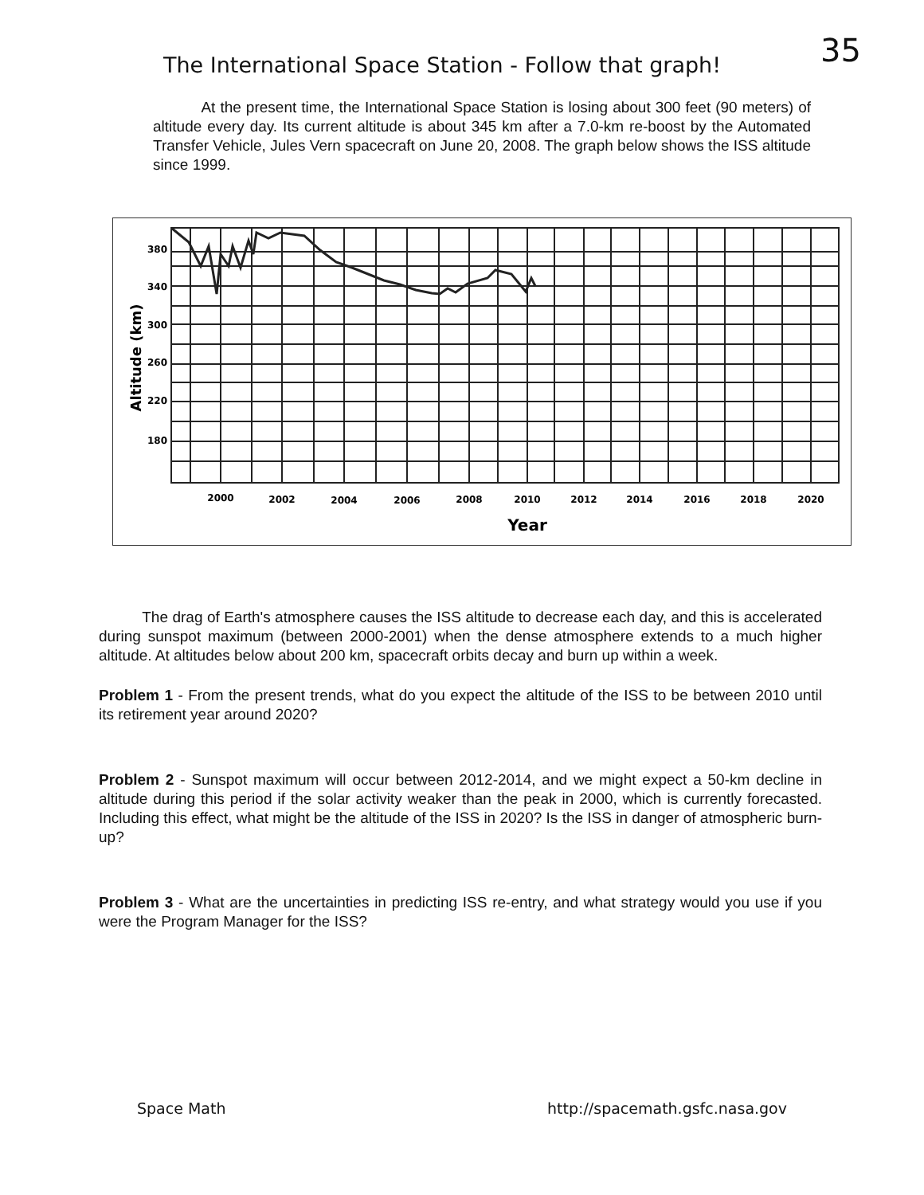The International Space Station - Follow that graph!
35
At the present time, the International Space Station is losing about 300 feet (90 meters) of altitude every day. Its current altitude is about 345 km after a 7.0-km re-boost by the Automated Transfer Vehicle, Jules Vern spacecraft on June 20, 2008. The graph below shows the ISS altitude since 1999.
380
340
300
260
220
180
2000
2002
2004
2006
2008
2010
2012
2014
2016
2018
2020
Year
Altitude (km)
The drag of Earth's atmosphere causes the ISS altitude to decrease each day, and this is accelerated during sunspot maximum (between 2000-2001) when the dense atmosphere extends to a much higher altitude. At altitudes below about 200 km, spacecraft orbits decay and burn up within a week.
Problem 1 - From the present trends, what do you expect the altitude of the ISS to be between 2010 until its retirement year around 2020?
Problem 2 - Sunspot maximum will occur between 2012-2014, and we might expect a 50-km decline in altitude during this period if the solar activity weaker than the peak in 2000, which is currently forecasted. Including this effect, what might be the altitude of the ISS in 2020? Is the ISS in danger of atmospheric burn-up?
Problem 3 - What are the uncertainties in predicting ISS re-entry, and what strategy would you use if you were the Program Manager for the ISS?
Space Math http://spacemath.gsfc.nasa.gov